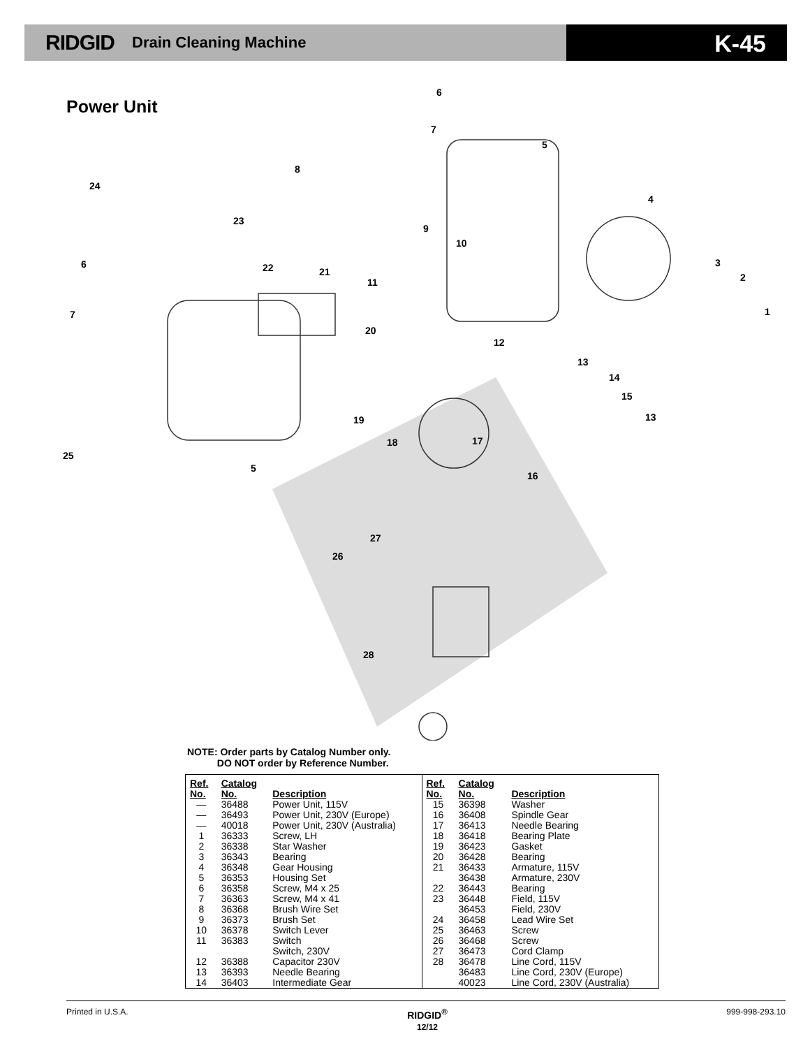RIDGID Drain Cleaning Machine
K-45
Power Unit
6
7
5
8
24
4
23
9
10
6
3
22
21
2
11
7
1
20
12
13
14
15
13
19
18
17
25
5
16
27
26
28
NOTE: Order parts by Catalog Number only.
DO NOT order by Reference Number.
| Ref. No. | Catalog No. | Description |
| --- | --- | --- |
| — | 36488 | Power Unit, 115V |
| — | 36493 | Power Unit, 230V (Europe) |
| — | 40018 | Power Unit, 230V (Australia) |
| 1 | 36333 | Screw, LH |
| 2 | 36338 | Star Washer |
| 3 | 36343 | Bearing |
| 4 | 36348 | Gear Housing |
| 5 | 36353 | Housing Set |
| 6 | 36358 | Screw, M4 x 25 |
| 7 | 36363 | Screw, M4 x 41 |
| 8 | 36368 | Brush Wire Set |
| 9 | 36373 | Brush Set |
| 10 | 36378 | Switch Lever |
| 11 | 36383 | Switch |
| | | Switch, 230V |
| 12 | 36388 | Capacitor 230V |
| 13 | 36393 | Needle Bearing |
| 14 | 36403 | Intermediate Gear |
| Ref. No. | Catalog No. | Description |
| --- | --- | --- |
| 15 | 36398 | Washer |
| 16 | 36408 | Spindle Gear |
| 17 | 36413 | Needle Bearing |
| 18 | 36418 | Bearing Plate |
| 19 | 36423 | Gasket |
| 20 | 36428 | Bearing |
| 21 | 36433 | Armature, 115V |
| | 36438 | Armature, 230V |
| 22 | 36443 | Bearing |
| 23 | 36448 | Field, 115V |
| | 36453 | Field, 230V |
| 24 | 36458 | Lead Wire Set |
| 25 | 36463 | Screw |
| 26 | 36468 | Screw |
| 27 | 36473 | Cord Clamp |
| 28 | 36478 | Line Cord, 115V |
| | 36483 | Line Cord, 230V (Europe) |
| | 40023 | Line Cord, 230V (Australia) |
Printed in U.S.A. RIDGID<sup>®</sup>
12/12 999-998-293.10